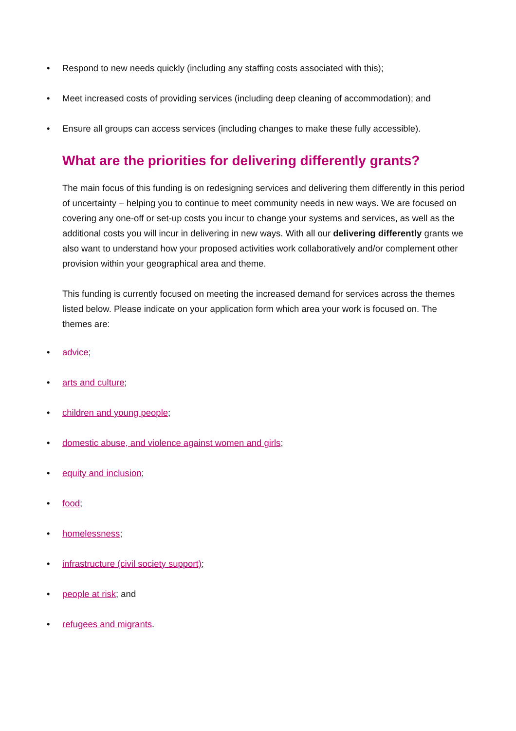• Respond to new needs quickly (including any staffing costs associated with this);
• Meet increased costs of providing services (including deep cleaning of accommodation); and
• Ensure all groups can access services (including changes to make these fully accessible).
What are the priorities for delivering differently grants?
The main focus of this funding is on redesigning services and delivering them differently in this period of uncertainty – helping you to continue to meet community needs in new ways. We are focused on covering any one-off or set-up costs you incur to change your systems and services, as well as the additional costs you will incur in delivering in new ways. With all our delivering differently grants we also want to understand how your proposed activities work collaboratively and/or complement other provision within your geographical area and theme.
This funding is currently focused on meeting the increased demand for services across the themes listed below. Please indicate on your application form which area your work is focused on. The themes are:
• advice;
• arts and culture;
• children and young people;
• domestic abuse, and violence against women and girls;
• equity and inclusion;
• food;
• homelessness;
• infrastructure (civil society support);
• people at risk; and
• refugees and migrants.